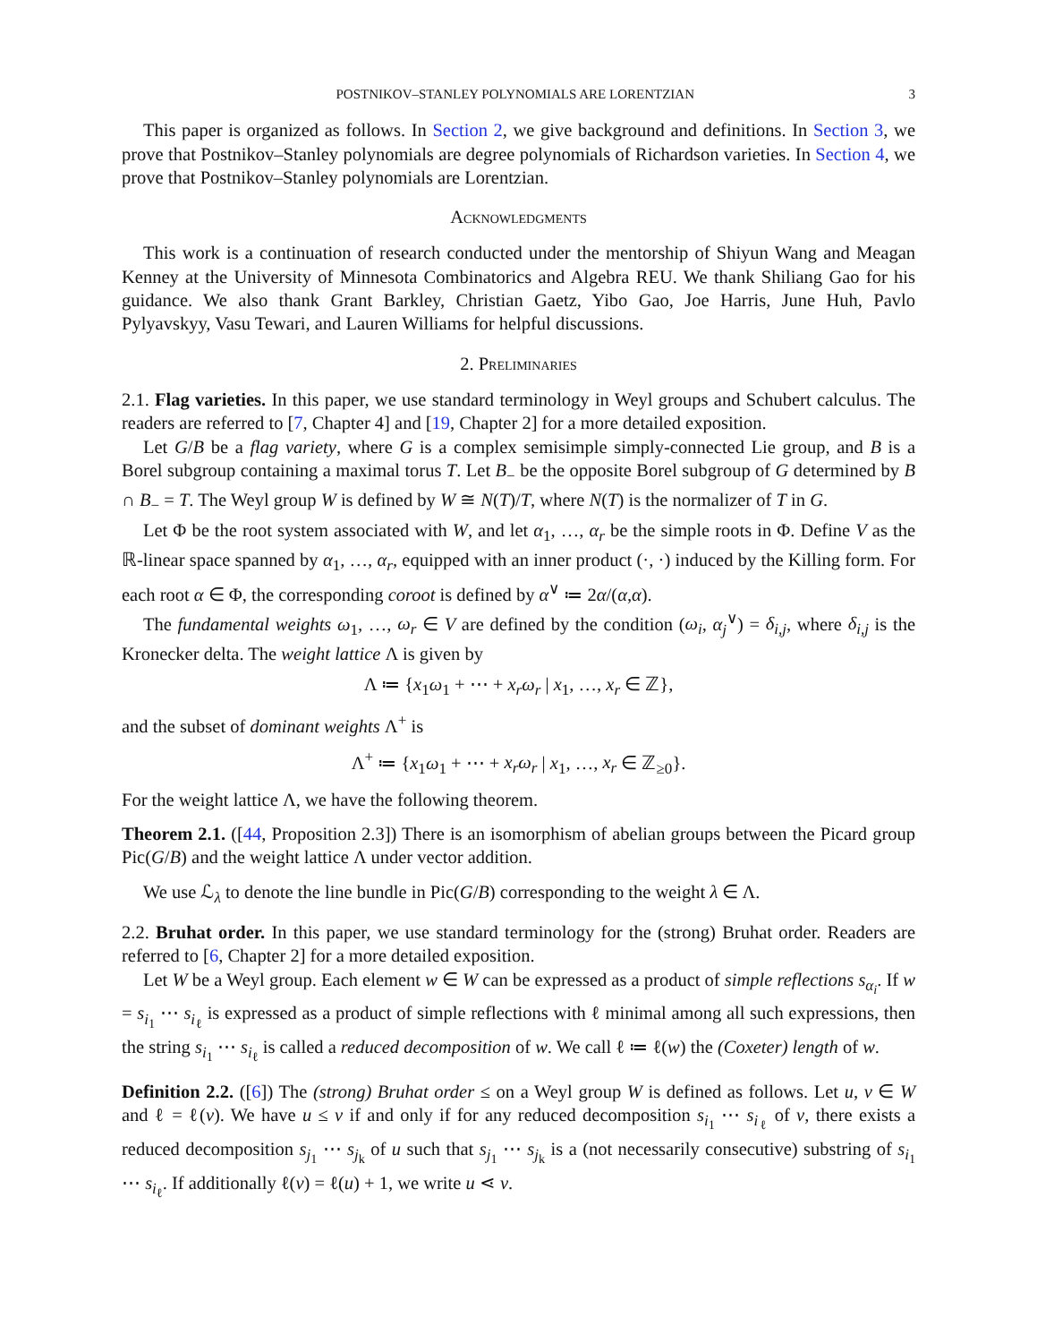POSTNIKOV–STANLEY POLYNOMIALS ARE LORENTZIAN 3
This paper is organized as follows. In Section 2, we give background and definitions. In Section 3, we prove that Postnikov–Stanley polynomials are degree polynomials of Richardson varieties. In Section 4, we prove that Postnikov–Stanley polynomials are Lorentzian.
Acknowledgments
This work is a continuation of research conducted under the mentorship of Shiyun Wang and Meagan Kenney at the University of Minnesota Combinatorics and Algebra REU. We thank Shiliang Gao for his guidance. We also thank Grant Barkley, Christian Gaetz, Yibo Gao, Joe Harris, June Huh, Pavlo Pylyavskyy, Vasu Tewari, and Lauren Williams for helpful discussions.
2. Preliminaries
2.1. Flag varieties. In this paper, we use standard terminology in Weyl groups and Schubert calculus. The readers are referred to [7, Chapter 4] and [19, Chapter 2] for a more detailed exposition.
Let G/B be a flag variety, where G is a complex semisimple simply-connected Lie group, and B is a Borel subgroup containing a maximal torus T. Let B<sub>−</sub> be the opposite Borel subgroup of G determined by B ∩ B<sub>−</sub> = T. The Weyl group W is defined by W ≅ N(T)/T, where N(T) is the normalizer of T in G.
Let Φ be the root system associated with W, and let α<sub>1</sub>, …, α<sub>r</sub> be the simple roots in Φ. Define V as the ℝ-linear space spanned by α<sub>1</sub>, …, α<sub>r</sub>, equipped with an inner product (·, ·) induced by the Killing form. For each root α ∈ Φ, the corresponding coroot is defined by α<sup>∨</sup> ≔ 2α/(α,α).
The fundamental weights ω<sub>1</sub>, …, ω<sub>r</sub> ∈ V are defined by the condition (ω<sub>i</sub>, α<sub>j</sub><sup>∨</sup>) = δ<sub>i,j</sub>, where δ<sub>i,j</sub> is the Kronecker delta. The weight lattice Λ is given by
Λ ≔ {x<sub>1</sub>ω<sub>1</sub> + ⋯ + x<sub>r</sub>ω<sub>r</sub> | x<sub>1</sub>, …, x<sub>r</sub> ∈ ℤ},
and the subset of dominant weights Λ<sup>+</sup> is
Λ<sup>+</sup> ≔ {x<sub>1</sub>ω<sub>1</sub> + ⋯ + x<sub>r</sub>ω<sub>r</sub> | x<sub>1</sub>, …, x<sub>r</sub> ∈ ℤ<sub>≥0</sub>}.
For the weight lattice Λ, we have the following theorem.
Theorem 2.1. ([44, Proposition 2.3]) There is an isomorphism of abelian groups between the Picard group Pic(G/B) and the weight lattice Λ under vector addition.
We use ℒ<sub>λ</sub> to denote the line bundle in Pic(G/B) corresponding to the weight λ ∈ Λ.
2.2. Bruhat order. In this paper, we use standard terminology for the (strong) Bruhat order. Readers are referred to [6, Chapter 2] for a more detailed exposition.
Let W be a Weyl group. Each element w ∈ W can be expressed as a product of simple reflections s<sub>α<sub>i</sub></sub>. If w = s<sub>i<sub>1</sub></sub> ⋯ s<sub>i<sub>ℓ</sub></sub> is expressed as a product of simple reflections with ℓ minimal among all such expressions, then the string s<sub>i<sub>1</sub></sub> ⋯ s<sub>i<sub>ℓ</sub></sub> is called a reduced decomposition of w. We call ℓ ≔ ℓ(w) the (Coxeter) length of w.
Definition 2.2. ([6]) The (strong) Bruhat order ≤ on a Weyl group W is defined as follows. Let u, v ∈ W and ℓ = ℓ(v). We have u ≤ v if and only if for any reduced decomposition s<sub>i<sub>1</sub></sub> ⋯ s<sub>i<sub>ℓ</sub></sub> of v, there exists a reduced decomposition s<sub>j<sub>1</sub></sub> ⋯ s<sub>j<sub>k</sub></sub> of u such that s<sub>j<sub>1</sub></sub> ⋯ s<sub>j<sub>k</sub></sub> is a (not necessarily consecutive) substring of s<sub>i<sub>1</sub></sub> ⋯ s<sub>i<sub>ℓ</sub></sub>. If additionally ℓ(v) = ℓ(u) + 1, we write u ⋖ v.